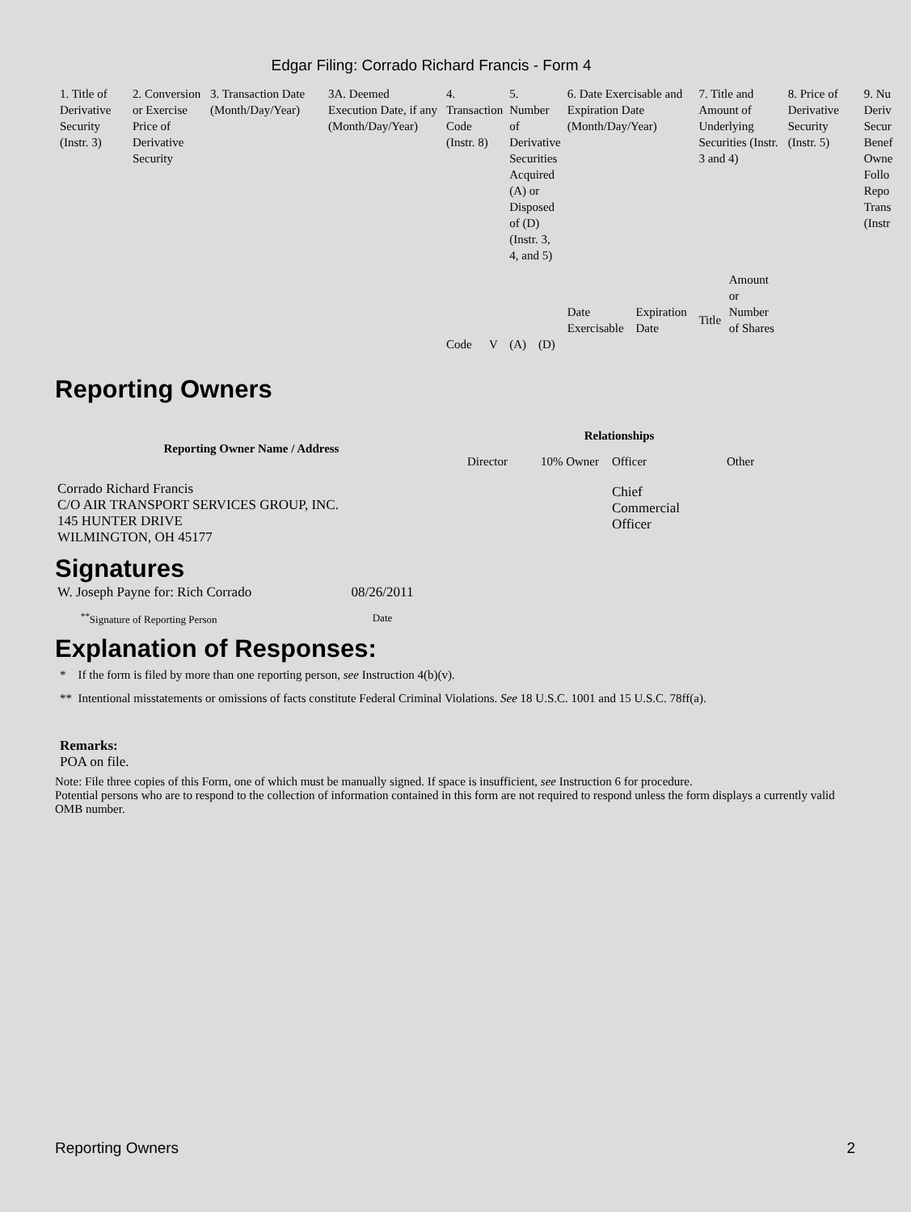Edgar Filing: Corrado Richard Francis - Form 4
| 1. Title of Derivative Security (Instr. 3) | 2. Conversion or Exercise Price of Derivative Security | 3. Transaction Date (Month/Day/Year) | 3A. Deemed Execution Date, if any (Month/Day/Year) | 4. Transaction Code (Instr. 8) | | 5. Number of Derivative Securities Acquired (A) or Disposed of (D) (Instr. 3, 4, and 5) | | 6. Date Exercisable and Expiration Date (Month/Day/Year) | | 7. Title and Amount of Underlying Securities (Instr. 3 and 4) | | 8. Price of Derivative Security (Instr. 5) | 9. Nu Deriv Secur Benef Owne Follo Repo Trans (Instr |
| | | | | Code | V | (A) | (D) | Date Exercisable | Expiration Date | Title | Amount or Number of Shares | | |
Reporting Owners
| Reporting Owner Name / Address | Relationships | | | |
| --- | --- | --- | --- | --- |
| | Director | 10% Owner | Officer | Other |
| Corrado Richard Francis C/O AIR TRANSPORT SERVICES GROUP, INC. 145 HUNTER DRIVE WILMINGTON, OH 45177 | | | Chief Commercial Officer | |
Signatures
| W. Joseph Payne for: Rich Corrado | 08/26/2011 |
| <sup>**</sup> Signature of Reporting Person | Date |
Explanation of Responses:
* If the form is filed by more than one reporting person, see Instruction 4(b)(v).
** Intentional misstatements or omissions of facts constitute Federal Criminal Violations. See 18 U.S.C. 1001 and 15 U.S.C. 78ff(a).
Remarks:
POA on file.
Note: File three copies of this Form, one of which must be manually signed. If space is insufficient, see Instruction 6 for procedure.
Potential persons who are to respond to the collection of information contained in this form are not required to respond unless the form displays a currently valid OMB number.
Reporting Owners 2